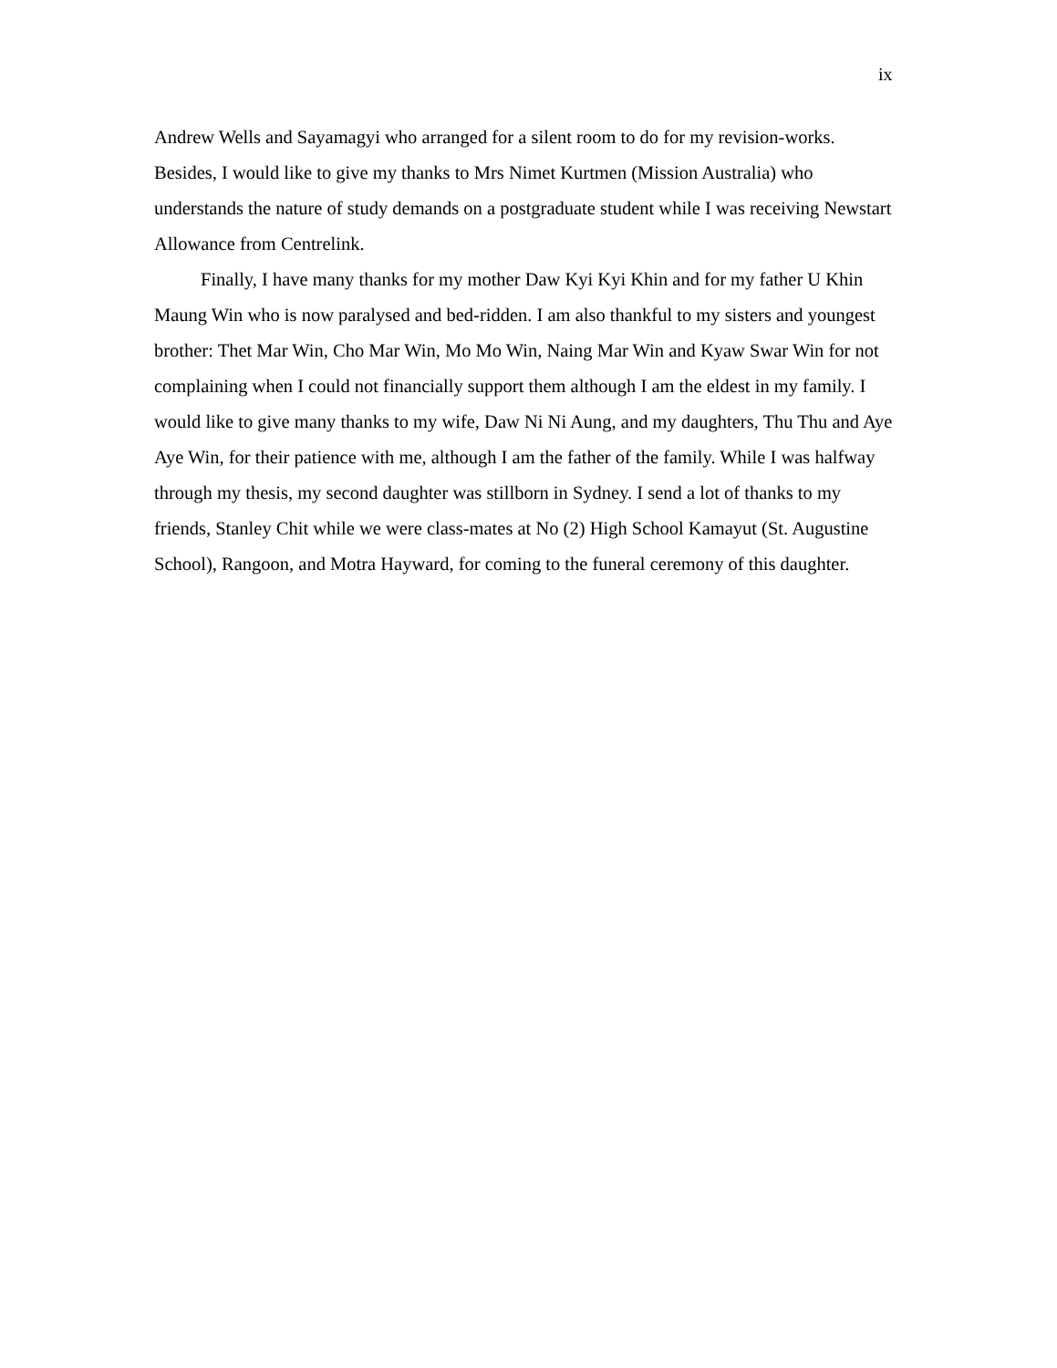ix
Andrew Wells and Sayamagyi who arranged for a silent room to do for my revision-works. Besides, I would like to give my thanks to Mrs Nimet Kurtmen (Mission Australia) who understands the nature of study demands on a postgraduate student while I was receiving Newstart Allowance from Centrelink.
Finally, I have many thanks for my mother Daw Kyi Kyi Khin and for my father U Khin Maung Win who is now paralysed and bed-ridden. I am also thankful to my sisters and youngest brother: Thet Mar Win, Cho Mar Win, Mo Mo Win, Naing Mar Win and Kyaw Swar Win for not complaining when I could not financially support them although I am the eldest in my family. I would like to give many thanks to my wife, Daw Ni Ni Aung, and my daughters, Thu Thu and Aye Aye Win, for their patience with me, although I am the father of the family. While I was halfway through my thesis, my second daughter was stillborn in Sydney. I send a lot of thanks to my friends, Stanley Chit while we were class-mates at No (2) High School Kamayut (St. Augustine School), Rangoon, and Motra Hayward, for coming to the funeral ceremony of this daughter.